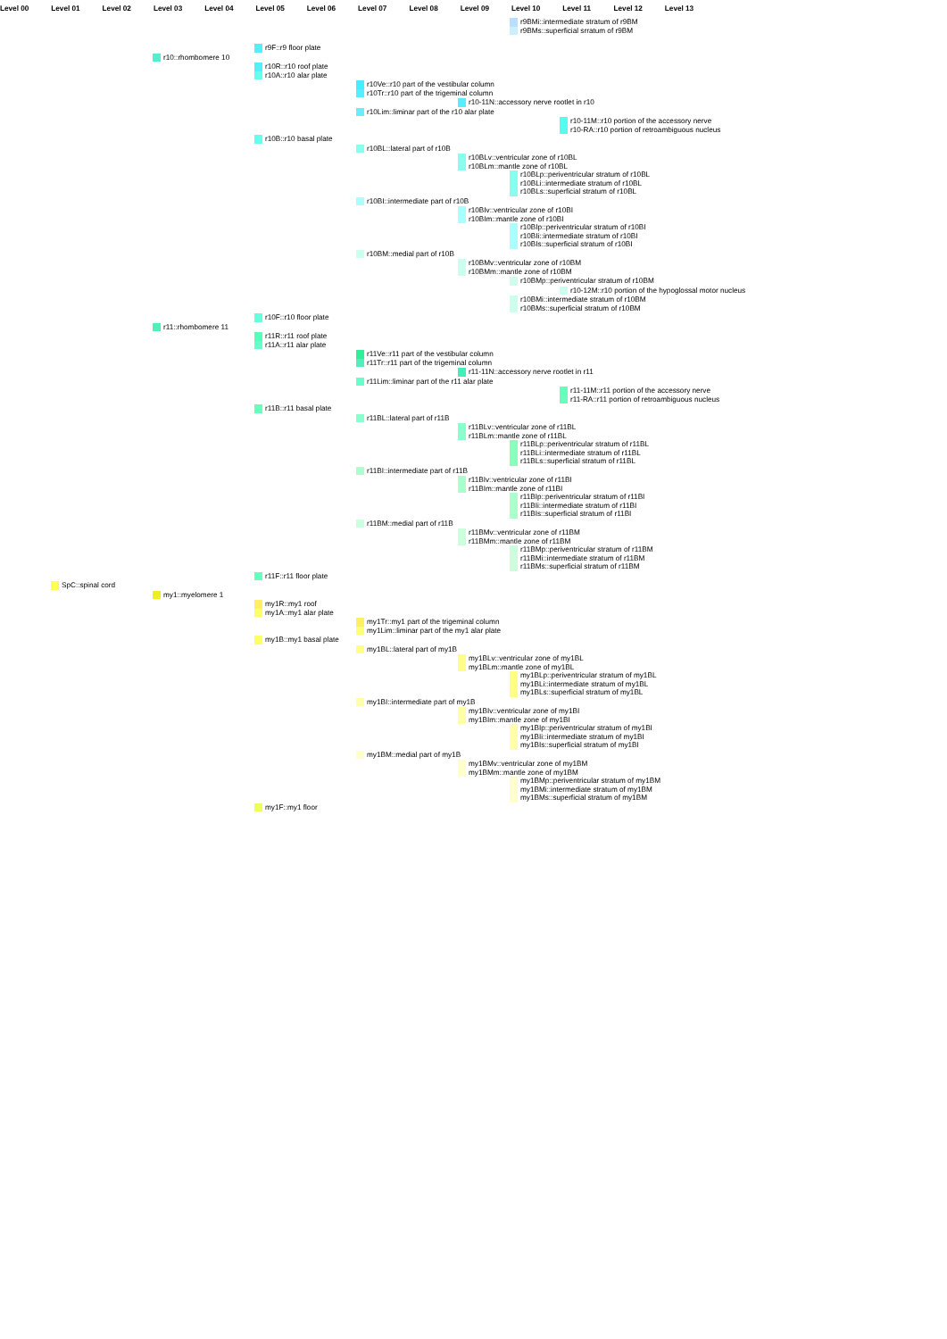Level 00 Level 01 Level 02 Level 03 Level 04 Level 05 Level 06 Level 07 Level 08 Level 09 Level 10 Level 11 Level 12 Level 13
r9BMi::intermediate stratum of r9BM
r9BMs::superficial srratum of r9BM
r9F::r9 floor plate
r10::rhombomere 10
r10R::r10 roof plate
r10A::r10 alar plate
r10Ve::r10 part of the vestibular column
r10Tr::r10 part of the trigeminal column
r10-11N::accessory nerve rootlet in r10
r10Lim::liminar part of the r10 alar plate
r10-11M::r10 portion of the accessory nerve
r10-RA::r10 portion of retroambiguous nucleus
r10B::r10 basal plate
r10BL::lateral part of r10B
r10BLv::ventricular zone of r10BL
r10BLm::mantle zone of r10BL
r10BLp::periventricular stratum of r10BL
r10BLi::intermediate stratum of r10BL
r10BLs::superficial stratum of r10BL
r10BI::intermediate part of r10B
r10BIv::ventricular zone of r10BI
r10BIm::mantle zone of r10BI
r10BIp::periventricular stratum of r10BI
r10BIi::intermediate stratum of r10BI
r10BIs::superficial stratum of r10BI
r10BM::medial part of r10B
r10BMv::ventricular zone of r10BM
r10BMm::mantle zone of r10BM
r10BMp::periventricular stratum of r10BM
r10-12M::r10 portion of the hypoglossal motor nucleus
r10BMi::intermediate stratum of r10BM
r10BMs::superficial stratum of r10BM
r10F::r10 floor plate
r11::rhombomere 11
r11R::r11 roof plate
r11A::r11 alar plate
r11Ve::r11 part of the vestibular column
r11Tr::r11 part of the trigeminal column
r11-11N::accessory nerve rootlet in r11
r11Lim::liminar part of the r11 alar plate
r11-11M::r11 portion of the accessory nerve
r11-RA::r11 portion of retroambiguous nucleus
r11B::r11 basal plate
r11BL::lateral part of r11B
r11BLv::ventricular zone of r11BL
r11BLm::mantle zone of r11BL
r11BLp::periventricular stratum of r11BL
r11BLi::intermediate stratum of r11BL
r11BLs::superficial stratum of r11BL
r11BI::intermediate part of r11B
r11BIv::ventricular zone of r11BI
r11BIm::mantle zone of r11BI
r11BIp::periventricular stratum of r11BI
r11BIi::intermediate stratum of r11BI
r11BIs::superficial stratum of r11BI
r11BM::medial part of r11B
r11BMv::ventricular zone of r11BM
r11BMm::mantle zone of r11BM
r11BMp::periventricular stratum of r11BM
r11BMi::intermediate stratum of r11BM
r11BMs::superficial stratum of r11BM
r11F::r11 floor plate
SpC::spinal cord
my1::myelomere 1
my1R::my1 roof
my1A::my1 alar plate
my1Tr::my1 part of the trigeminal column
my1Lim::liminar part of the my1 alar plate
my1B::my1 basal plate
my1BL::lateral part of my1B
my1BLv::ventricular zone of my1BL
my1BLm::mantle zone of my1BL
my1BLp::periventricular stratum of my1BL
my1BLi::intermediate stratum of my1BL
my1BLs::superficial stratum of my1BL
my1BI::intermediate part of my1B
my1BIv::ventricular zone of my1BI
my1BIm::mantle zone of my1BI
my1BIp::periventricular stratum of my1BI
my1BIi::intermediate stratum of my1BI
my1BIs::superficial stratum of my1BI
my1BM::medial part of my1B
my1BMv::ventricular zone of my1BM
my1BMm::mantle zone of my1BM
my1BMp::periventricular stratum of my1BM
my1BMi::intermediate stratum of my1BM
my1BMs::superficial stratum of my1BM
my1F::my1 floor